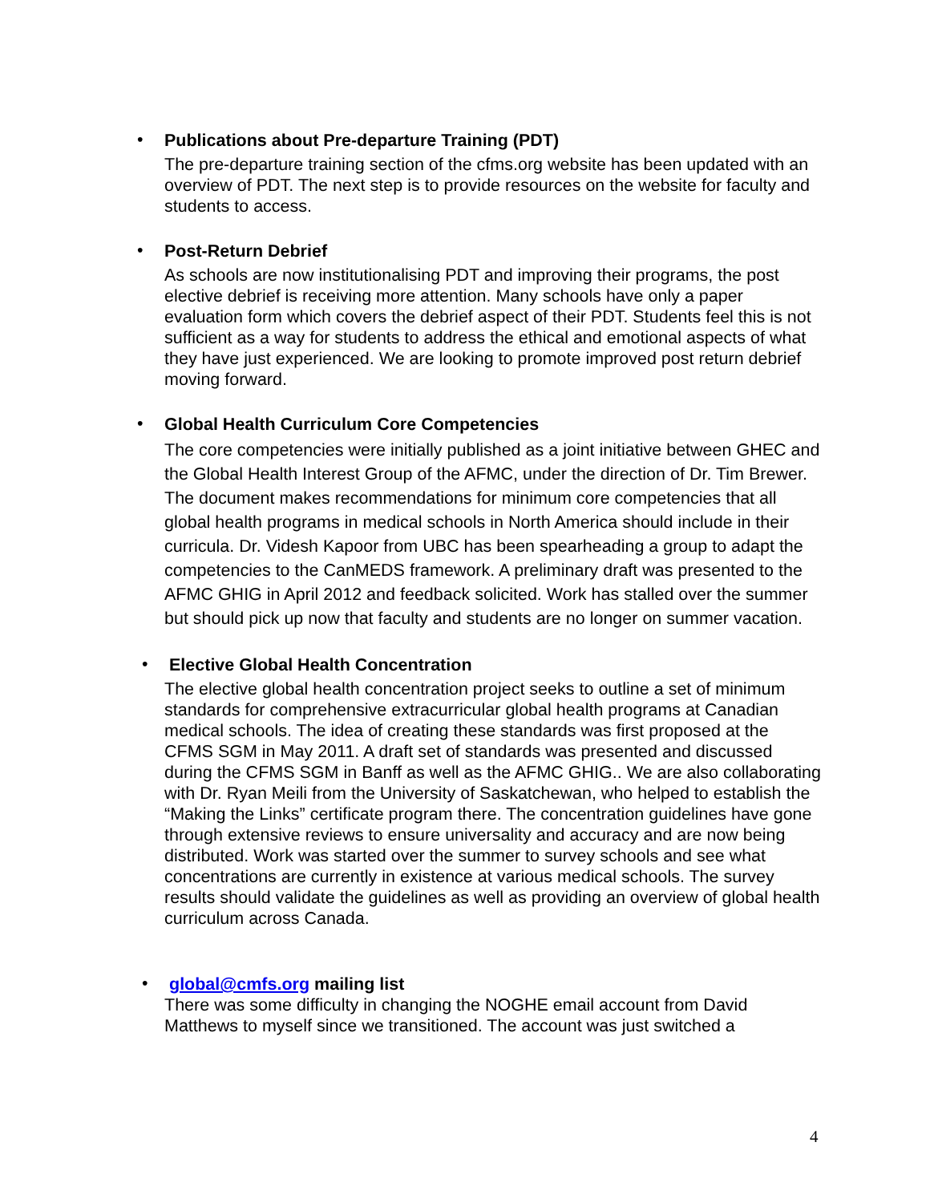•
Publications about Pre-departure Training (PDT)
The pre-departure training section of the cfms.org website has been updated with an overview of PDT. The next step is to provide resources on the website for faculty and students to access.
•
Post-Return Debrief
As schools are now institutionalising PDT and improving their programs, the post elective debrief is receiving more attention. Many schools have only a paper evaluation form which covers the debrief aspect of their PDT. Students feel this is not sufficient as a way for students to address the ethical and emotional aspects of what they have just experienced. We are looking to promote improved post return debrief moving forward.
•
Global Health Curriculum Core Competencies
The core competencies were initially published as a joint initiative between GHEC and the Global Health Interest Group of the AFMC, under the direction of Dr. Tim Brewer. The document makes recommendations for minimum core competencies that all global health programs in medical schools in North America should include in their curricula. Dr. Videsh Kapoor from UBC has been spearheading a group to adapt the competencies to the CanMEDS framework. A preliminary draft was presented to the AFMC GHIG in April 2012 and feedback solicited. Work has stalled over the summer but should pick up now that faculty and students are no longer on summer vacation.
•
Elective Global Health Concentration
The elective global health concentration project seeks to outline a set of minimum standards for comprehensive extracurricular global health programs at Canadian medical schools. The idea of creating these standards was first proposed at the CFMS SGM in May 2011. A draft set of standards was presented and discussed during the CFMS SGM in Banff as well as the AFMC GHIG.. We are also collaborating with Dr. Ryan Meili from the University of Saskatchewan, who helped to establish the “Making the Links” certificate program there. The concentration guidelines have gone through extensive reviews to ensure universality and accuracy and are now being distributed. Work was started over the summer to survey schools and see what concentrations are currently in existence at various medical schools. The survey results should validate the guidelines as well as providing an overview of global health curriculum across Canada.
•
global@cmfs.org mailing list
There was some difficulty in changing the NOGHE email account from David Matthews to myself since we transitioned. The account was just switched a
4